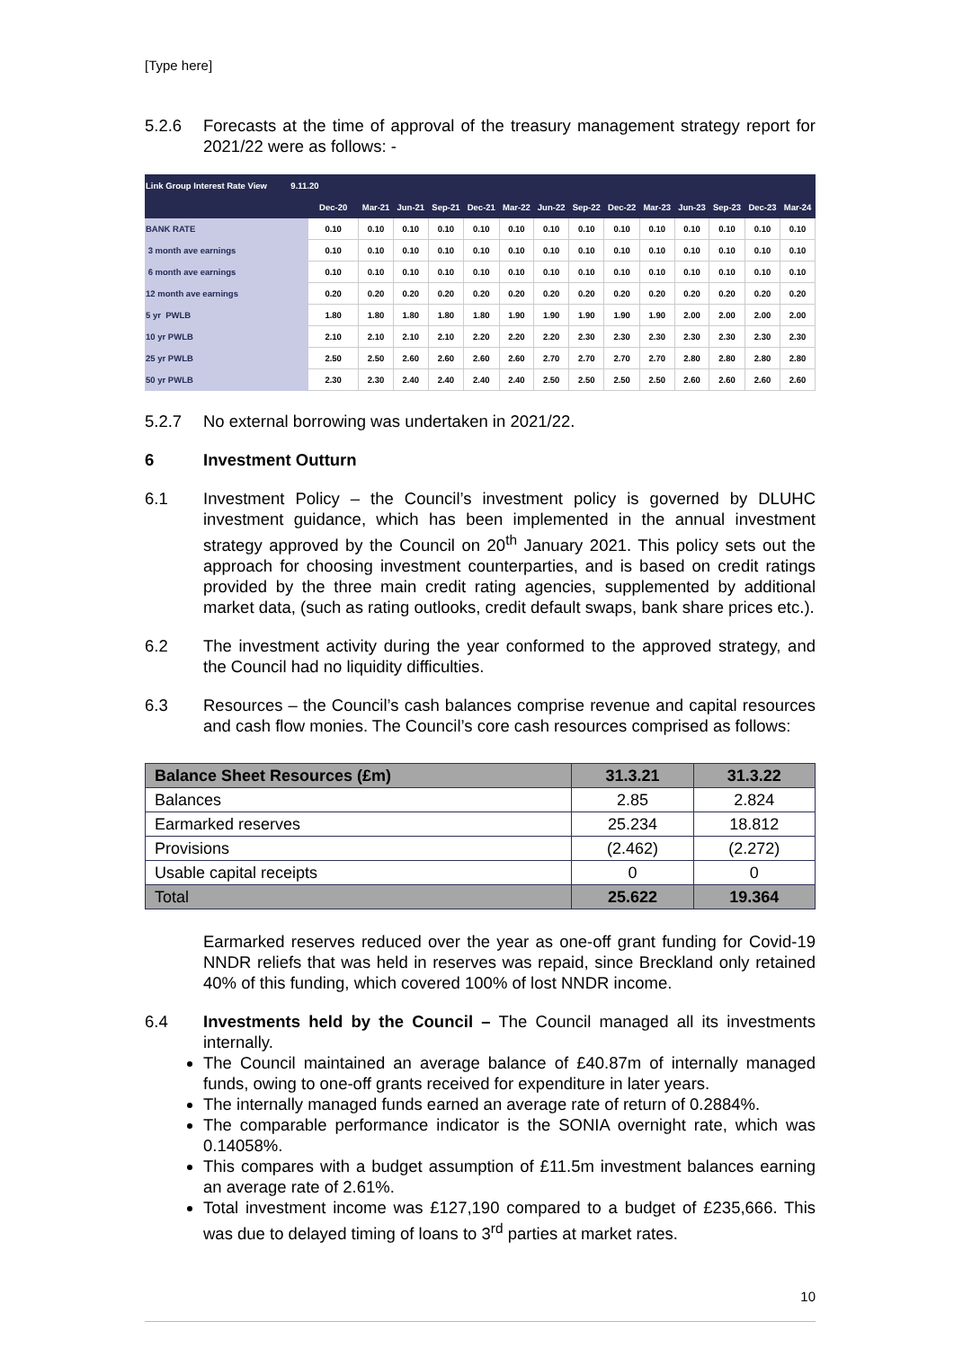[Type here]
5.2.6 Forecasts at the time of approval of the treasury management strategy report for 2021/22 were as follows: -
| Link Group Interest Rate View 9.11.20 | | | | | | | | | | | | | | |
| --- | --- | --- | --- | --- | --- | --- | --- | --- | --- | --- | --- | --- | --- | --- |
| | Dec-20 | Mar-21 | Jun-21 | Sep-21 | Dec-21 | Mar-22 | Jun-22 | Sep-22 | Dec-22 | Mar-23 | Jun-23 | Sep-23 | Dec-23 | Mar-24 |
| BANK RATE | 0.10 | 0.10 | 0.10 | 0.10 | 0.10 | 0.10 | 0.10 | 0.10 | 0.10 | 0.10 | 0.10 | 0.10 | 0.10 | 0.10 |
| 3 month ave earnings | 0.10 | 0.10 | 0.10 | 0.10 | 0.10 | 0.10 | 0.10 | 0.10 | 0.10 | 0.10 | 0.10 | 0.10 | 0.10 | 0.10 |
| 6 month ave earnings | 0.10 | 0.10 | 0.10 | 0.10 | 0.10 | 0.10 | 0.10 | 0.10 | 0.10 | 0.10 | 0.10 | 0.10 | 0.10 | 0.10 |
| 12 month ave earnings | 0.20 | 0.20 | 0.20 | 0.20 | 0.20 | 0.20 | 0.20 | 0.20 | 0.20 | 0.20 | 0.20 | 0.20 | 0.20 | 0.20 |
| 5 yr PWLB | 1.80 | 1.80 | 1.80 | 1.80 | 1.80 | 1.90 | 1.90 | 1.90 | 1.90 | 1.90 | 2.00 | 2.00 | 2.00 | 2.00 |
| 10 yr PWLB | 2.10 | 2.10 | 2.10 | 2.10 | 2.20 | 2.20 | 2.20 | 2.30 | 2.30 | 2.30 | 2.30 | 2.30 | 2.30 | 2.30 |
| 25 yr PWLB | 2.50 | 2.50 | 2.60 | 2.60 | 2.60 | 2.60 | 2.70 | 2.70 | 2.70 | 2.70 | 2.80 | 2.80 | 2.80 | 2.80 |
| 50 yr PWLB | 2.30 | 2.30 | 2.40 | 2.40 | 2.40 | 2.40 | 2.50 | 2.50 | 2.50 | 2.50 | 2.60 | 2.60 | 2.60 | 2.60 |
5.2.7 No external borrowing was undertaken in 2021/22.
6 Investment Outturn
6.1 Investment Policy – the Council’s investment policy is governed by DLUHC investment guidance, which has been implemented in the annual investment strategy approved by the Council on 20<sup>th</sup> January 2021. This policy sets out the approach for choosing investment counterparties, and is based on credit ratings provided by the three main credit rating agencies, supplemented by additional market data, (such as rating outlooks, credit default swaps, bank share prices etc.).
6.2 The investment activity during the year conformed to the approved strategy, and the Council had no liquidity difficulties.
6.3 Resources – the Council’s cash balances comprise revenue and capital resources and cash flow monies. The Council’s core cash resources comprised as follows:
| Balance Sheet Resources (£m) | 31.3.21 | 31.3.22 |
| --- | --- | --- |
| Balances | 2.85 | 2.824 |
| Earmarked reserves | 25.234 | 18.812 |
| Provisions | (2.462) | (2.272) |
| Usable capital receipts | 0 | 0 |
| Total | 25.622 | 19.364 |
Earmarked reserves reduced over the year as one-off grant funding for Covid-19 NNDR reliefs that was held in reserves was repaid, since Breckland only retained 40% of this funding, which covered 100% of lost NNDR income.
6.4 Investments held by the Council – The Council managed all its investments internally.
The Council maintained an average balance of £40.87m of internally managed funds, owing to one-off grants received for expenditure in later years.
The internally managed funds earned an average rate of return of 0.2884%.
The comparable performance indicator is the SONIA overnight rate, which was 0.14058%.
This compares with a budget assumption of £11.5m investment balances earning an average rate of 2.61%.
Total investment income was £127,190 compared to a budget of £235,666. This was due to delayed timing of loans to 3<sup>rd</sup> parties at market rates.
10